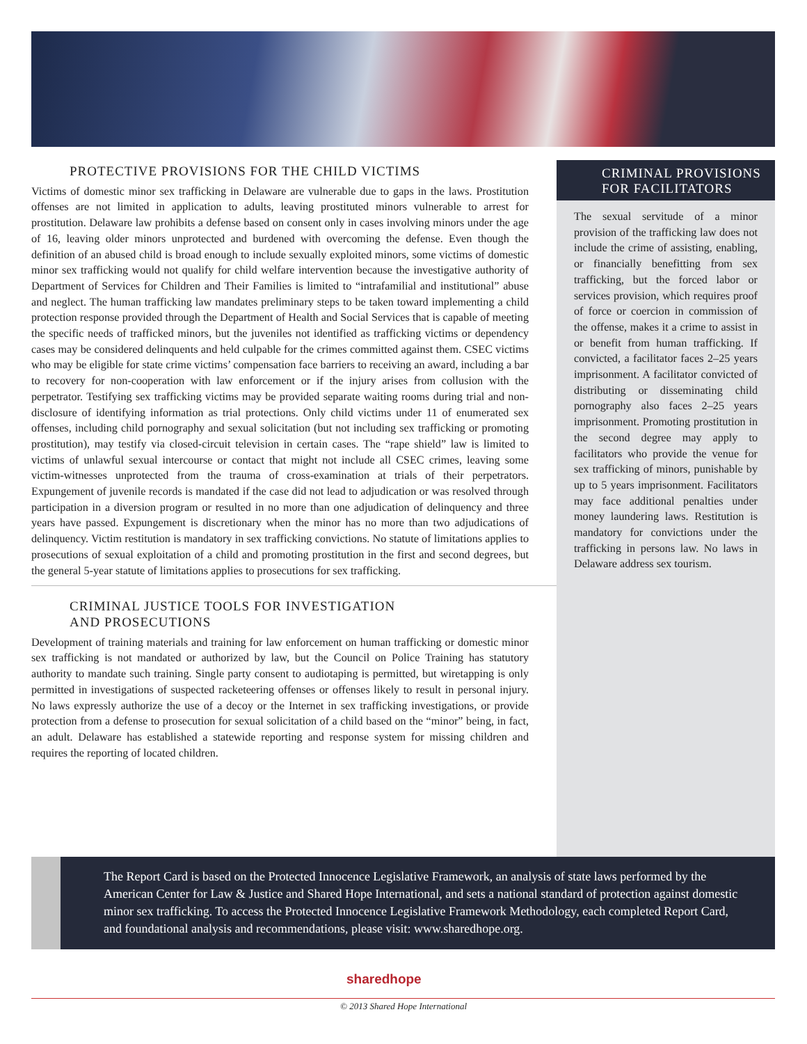PROTECTIVE PROVISIONS FOR THE CHILD VICTIMS
Victims of domestic minor sex trafficking in Delaware are vulnerable due to gaps in the laws. Prostitution offenses are not limited in application to adults, leaving prostituted minors vulnerable to arrest for prostitution. Delaware law prohibits a defense based on consent only in cases involving minors under the age of 16, leaving older minors unprotected and burdened with overcoming the defense. Even though the definition of an abused child is broad enough to include sexually exploited minors, some victims of domestic minor sex trafficking would not qualify for child welfare intervention because the investigative authority of Department of Services for Children and Their Families is limited to “intrafamilial and institutional” abuse and neglect. The human trafficking law mandates preliminary steps to be taken toward implementing a child protection response provided through the Department of Health and Social Services that is capable of meeting the specific needs of trafficked minors, but the juveniles not identified as trafficking victims or dependency cases may be considered delinquents and held culpable for the crimes committed against them. CSEC victims who may be eligible for state crime victims’ compensation face barriers to receiving an award, including a bar to recovery for non-cooperation with law enforcement or if the injury arises from collusion with the perpetrator. Testifying sex trafficking victims may be provided separate waiting rooms during trial and non-disclosure of identifying information as trial protections. Only child victims under 11 of enumerated sex offenses, including child pornography and sexual solicitation (but not including sex trafficking or promoting prostitution), may testify via closed-circuit television in certain cases. The “rape shield” law is limited to victims of unlawful sexual intercourse or contact that might not include all CSEC crimes, leaving some victim-witnesses unprotected from the trauma of cross-examination at trials of their perpetrators. Expungement of juvenile records is mandated if the case did not lead to adjudication or was resolved through participation in a diversion program or resulted in no more than one adjudication of delinquency and three years have passed. Expungement is discretionary when the minor has no more than two adjudications of delinquency. Victim restitution is mandatory in sex trafficking convictions. No statute of limitations applies to prosecutions of sexual exploitation of a child and promoting prostitution in the first and second degrees, but the general 5-year statute of limitations applies to prosecutions for sex trafficking.
CRIMINAL JUSTICE TOOLS FOR INVESTIGATION
AND PROSECUTIONS
Development of training materials and training for law enforcement on human trafficking or domestic minor sex trafficking is not mandated or authorized by law, but the Council on Police Training has statutory authority to mandate such training. Single party consent to audiotaping is permitted, but wiretapping is only permitted in investigations of suspected racketeering offenses or offenses likely to result in personal injury. No laws expressly authorize the use of a decoy or the Internet in sex trafficking investigations, or provide protection from a defense to prosecution for sexual solicitation of a child based on the “minor” being, in fact, an adult. Delaware has established a statewide reporting and response system for missing children and requires the reporting of located children.
CRIMINAL PROVISIONS
FOR FACILITATORS
The sexual servitude of a minor provision of the trafficking law does not include the crime of assisting, enabling, or financially benefitting from sex trafficking, but the forced labor or services provision, which requires proof of force or coercion in commission of the offense, makes it a crime to assist in or benefit from human trafficking. If convicted, a facilitator faces 2–25 years imprisonment. A facilitator convicted of distributing or disseminating child pornography also faces 2–25 years imprisonment. Promoting prostitution in the second degree may apply to facilitators who provide the venue for sex trafficking of minors, punishable by up to 5 years imprisonment. Facilitators may face additional penalties under money laundering laws. Restitution is mandatory for convictions under the trafficking in persons law. No laws in Delaware address sex tourism.
The Report Card is based on the Protected Innocence Legislative Framework, an analysis of state laws performed by the American Center for Law & Justice and Shared Hope International, and sets a national standard of protection against domestic minor sex trafficking. To access the Protected Innocence Legislative Framework Methodology, each completed Report Card, and foundational analysis and recommendations, please visit: www.sharedhope.org.
sharedhope
© 2013 Shared Hope International